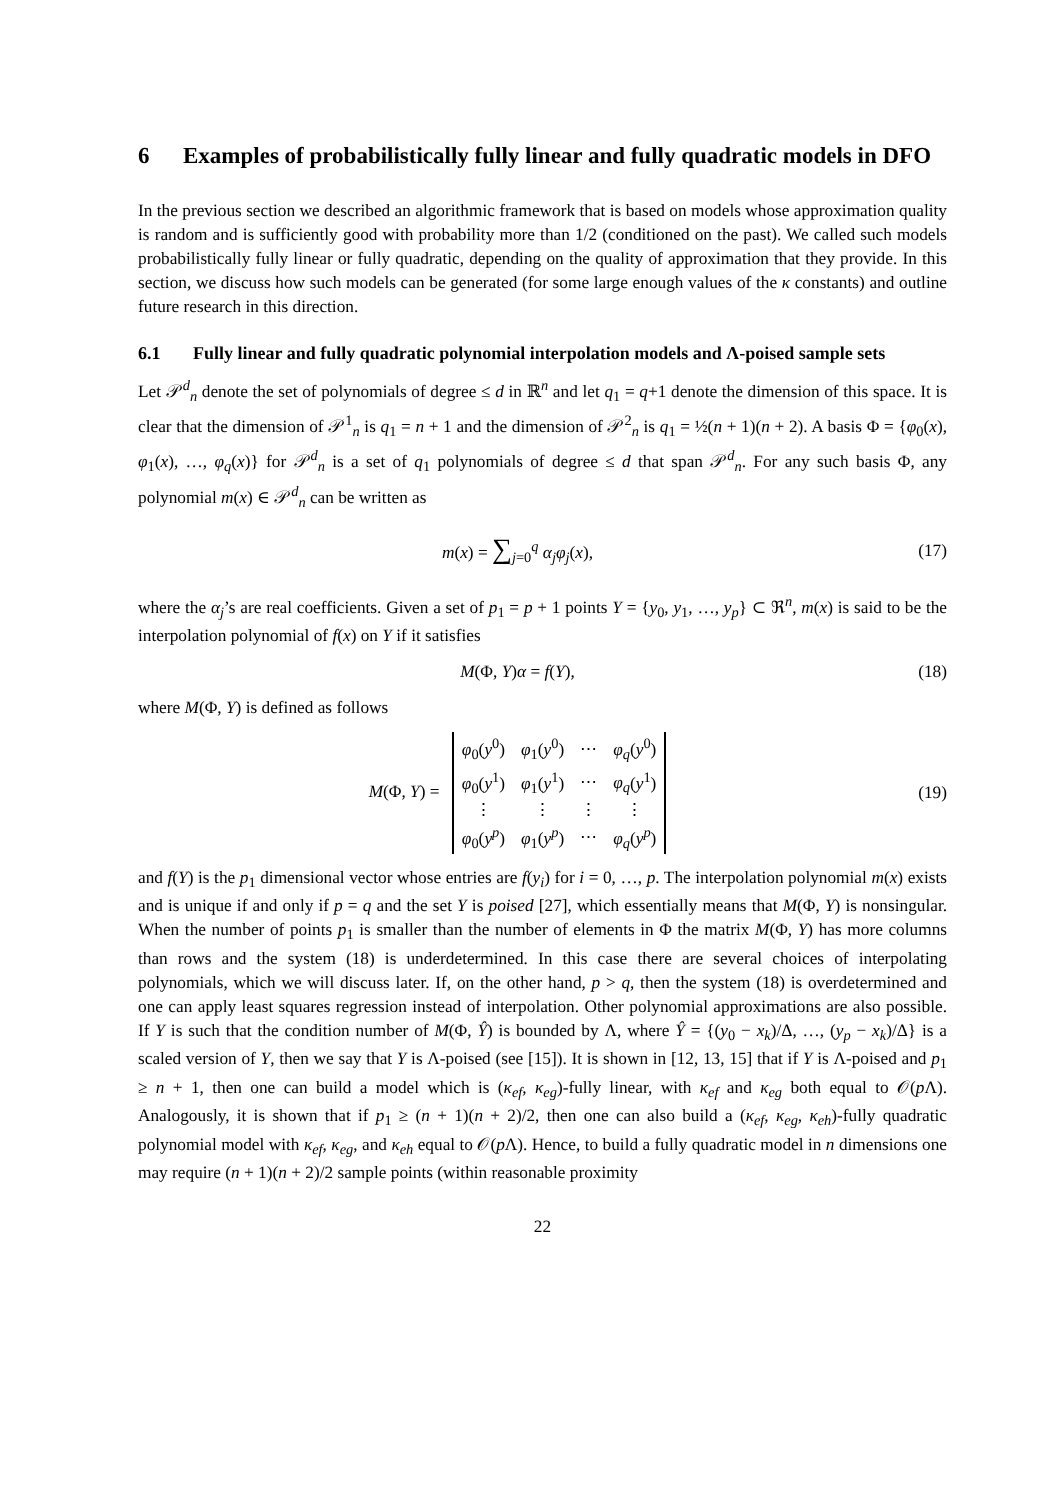6 Examples of probabilistically fully linear and fully quadratic models in DFO
In the previous section we described an algorithmic framework that is based on models whose approximation quality is random and is sufficiently good with probability more than 1/2 (conditioned on the past). We called such models probabilistically fully linear or fully quadratic, depending on the quality of approximation that they provide. In this section, we discuss how such models can be generated (for some large enough values of the κ constants) and outline future research in this direction.
6.1 Fully linear and fully quadratic polynomial interpolation models and Λ-poised sample sets
Let 𝒫<sup>d</sup><sub>n</sub> denote the set of polynomials of degree ≤ d in ℝ<sup>n</sup> and let q<sub>1</sub> = q+1 denote the dimension of this space. It is clear that the dimension of 𝒫<sup>1</sup><sub>n</sub> is q<sub>1</sub> = n + 1 and the dimension of 𝒫<sup>2</sup><sub>n</sub> is q<sub>1</sub> = ½(n + 1)(n + 2). A basis Φ = {φ<sub>0</sub>(x), φ<sub>1</sub>(x), …, φ<sub>q</sub>(x)} for 𝒫<sup>d</sup><sub>n</sub> is a set of q<sub>1</sub> polynomials of degree ≤ d that span 𝒫<sup>d</sup><sub>n</sub>. For any such basis Φ, any polynomial m(x) ∈ 𝒫<sup>d</sup><sub>n</sub> can be written as
m(x) = ∑<sub>j=0</sub><sup>q</sup> α<sub>j</sub> φ<sub>j</sub>(x), (17)
where the α<sub>j</sub>’s are real coefficients. Given a set of p<sub>1</sub> = p + 1 points Y = {y<sub>0</sub>, y<sub>1</sub>, …, y<sub>p</sub>} ⊂ ℜ<sup>n</sup>, m(x) is said to be the interpolation polynomial of f(x) on Y if it satisfies
M(Φ, Y)α = f(Y), (18)
where M(Φ, Y) is defined as follows
M(Φ, Y) =
| φ<sub>0</sub>( y<sup>0</sup>) | φ<sub>1</sub>( y<sup>0</sup>) | ⋯ | φ<sub>q</sub> ( y<sup>0</sup>) |
| φ<sub>0</sub>( y<sup>1</sup>) | φ<sub>1</sub>( y<sup>1</sup>) | ⋯ | φ<sub>q</sub> ( y<sup>1</sup>) |
| ⋮ | ⋮ | ⋮ | ⋮ |
| φ<sub>0</sub>( y<sup>p</sup> ) | φ<sub>1</sub>( y<sup>p</sup> ) | ⋯ | φ<sub>q</sub> ( y<sup>p</sup> ) |
(19)
and f(Y) is the p<sub>1</sub> dimensional vector whose entries are f(y<sub>i</sub>) for i = 0, …, p. The interpolation polynomial m(x) exists and is unique if and only if p = q and the set Y is poised [27], which essentially means that M(Φ, Y) is nonsingular. When the number of points p<sub>1</sub> is smaller than the number of elements in Φ the matrix M(Φ, Y) has more columns than rows and the system (18) is underdetermined. In this case there are several choices of interpolating polynomials, which we will discuss later. If, on the other hand, p > q, then the system (18) is overdetermined and one can apply least squares regression instead of interpolation. Other polynomial approximations are also possible. If Y is such that the condition number of M(Φ, Ŷ) is bounded by Λ, where Ŷ = {(y<sub>0</sub> − x<sub>k</sub>)/Δ, …, (y<sub>p</sub> − x<sub>k</sub>)/Δ} is a scaled version of Y, then we say that Y is Λ-poised (see [15]). It is shown in [12, 13, 15] that if Y is Λ-poised and p<sub>1</sub> ≥ n + 1, then one can build a model which is (κ<sub>ef</sub>, κ<sub>eg</sub>)-fully linear, with κ<sub>ef</sub> and κ<sub>eg</sub> both equal to 𝒪(p Λ). Analogously, it is shown that if p<sub>1</sub> ≥ (n + 1)(n + 2)/2, then one can also build a (κ<sub>ef</sub>, κ<sub>eg</sub>, κ<sub>eh</sub>)-fully quadratic polynomial model with κ<sub>ef</sub>, κ<sub>eg</sub>, and κ<sub>eh</sub> equal to 𝒪(p Λ). Hence, to build a fully quadratic model in n dimensions one may require (n + 1)(n + 2)/2 sample points (within reasonable proximity
22